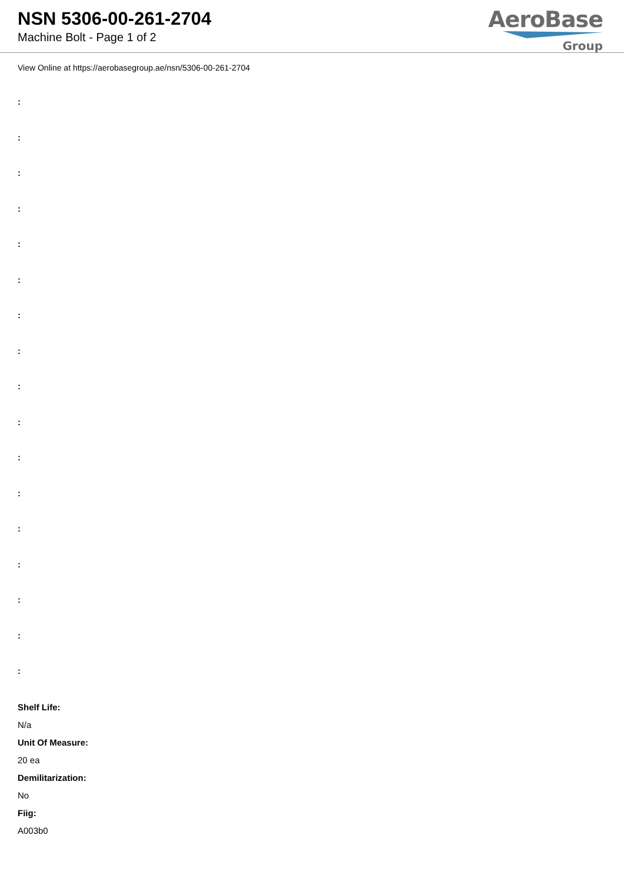NSN 5306-00-261-2704
Machine Bolt - Page 1 of 2
AeroBase
Group
View Online at https://aerobasegroup.ae/nsn/5306-00-261-2704
:
:
:
:
:
:
:
:
:
:
:
:
:
:
:
:
:
Shelf Life:
N/a
Unit Of Measure:
20 ea
Demilitarization:
No
Fiig:
A003b0